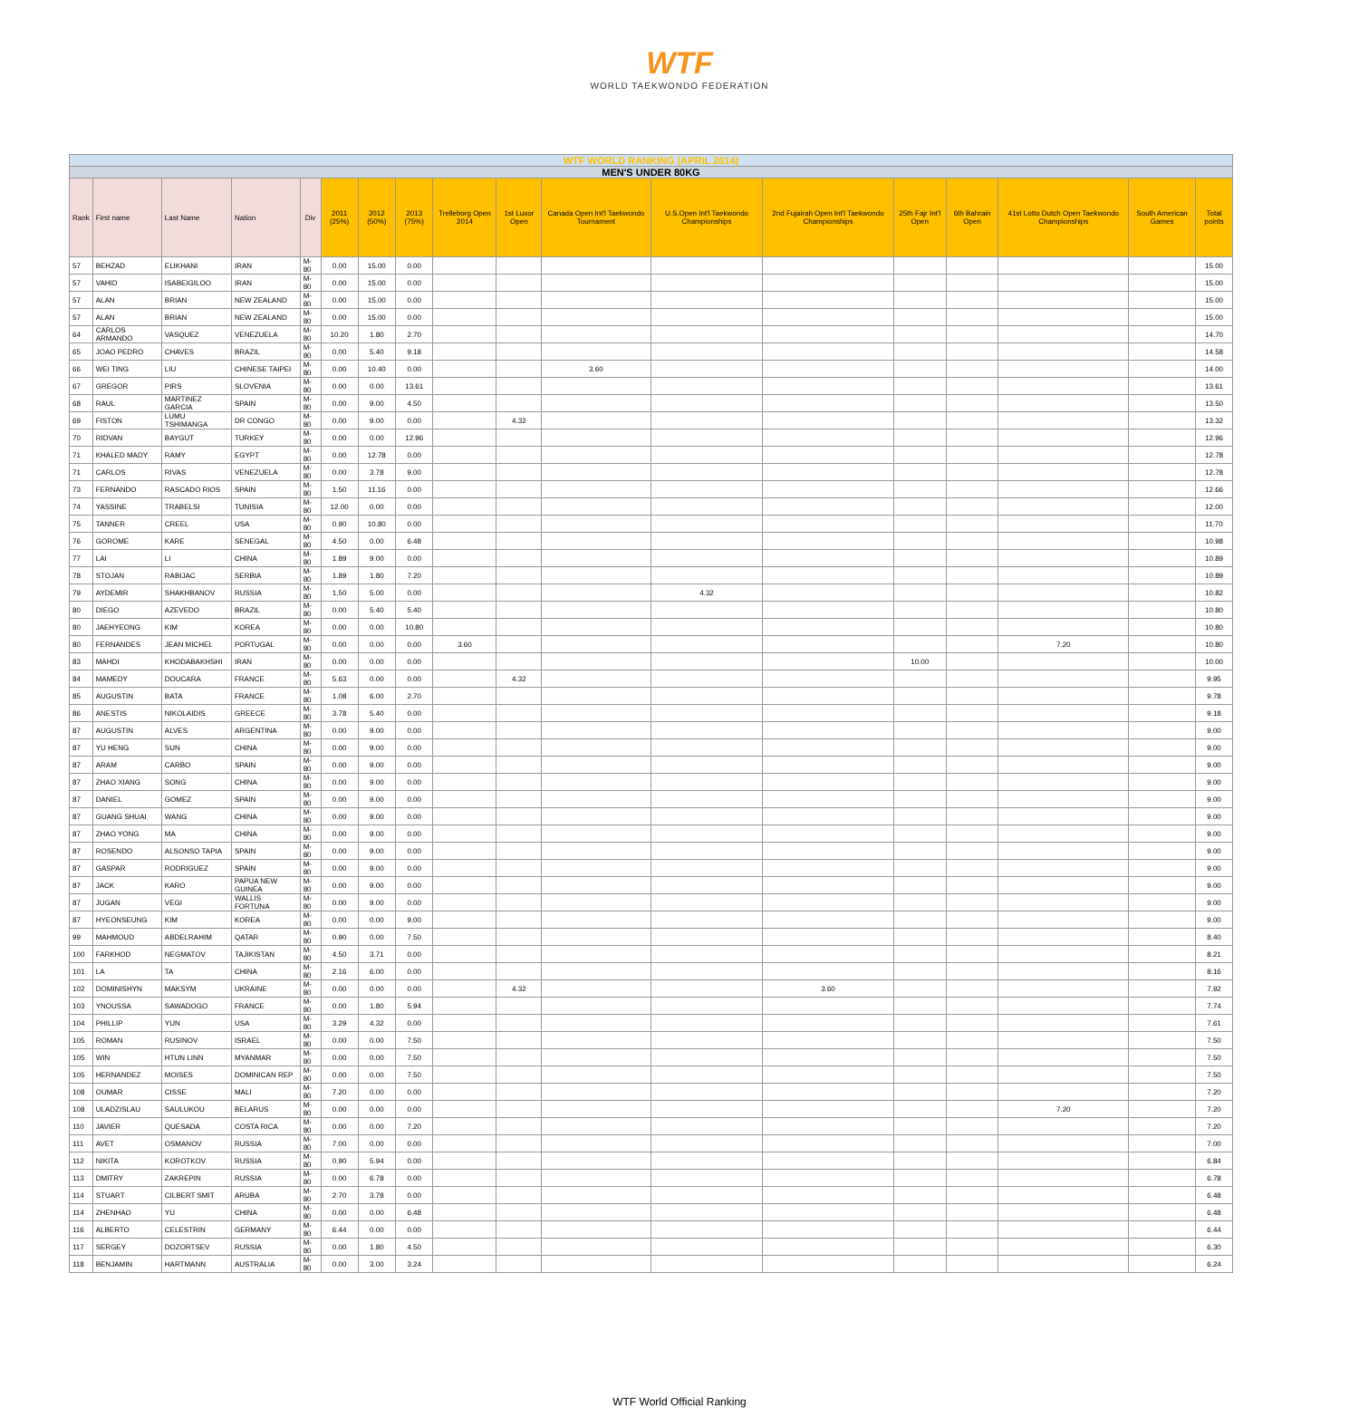WTF
WORLD TAEKWONDO FEDERATION
| WTF WORLD RANKING (APRIL 2014) | | | | | | | | | | | | | | | | | |
| MEN'S UNDER 80KG | | | | | | | | | | | | | | | | | |
| Rank | First name | Last Name | Nation | Div | 2011 (25%) | 2012 (50%) | 2013 (75%) | Trelleborg Open 2014 | 1st Luxor Open | Canada Open Int'l Taekwondo Tournament | U.S.Open Int'l Taekwondo Championships | 2nd Fujairah Open Int'l Taekwondo Championships | 25th Fajr Int'l Open | 6th Bahrain Open | 41st Lotto Dutch Open Taekwondo Championships | South American Games | Total points |
| 57 | BEHZAD | ELIKHANI | IRAN | M-80 | 0.00 | 15.00 | 0.00 | | | | | | | | | | 15.00 |
| 57 | VAHID | ISABEIGILOO | IRAN | M-80 | 0.00 | 15.00 | 0.00 | | | | | | | | | | 15.00 |
| 57 | ALAN | BRIAN | NEW ZEALAND | M-80 | 0.00 | 15.00 | 0.00 | | | | | | | | | | 15.00 |
| 57 | ALAN | BRIAN | NEW ZEALAND | M-80 | 0.00 | 15.00 | 0.00 | | | | | | | | | | 15.00 |
| 64 | CARLOS ARMANDO | VASQUEZ | VENEZUELA | M-80 | 10.20 | 1.80 | 2.70 | | | | | | | | | | 14.70 |
| 65 | JOAO PEDRO | CHAVES | BRAZIL | M-80 | 0.00 | 5.40 | 9.18 | | | | | | | | | | 14.58 |
| 66 | WEI TING | LIU | CHINESE TAIPEI | M-80 | 0.00 | 10.40 | 0.00 | | | 3.60 | | | | | | | 14.00 |
| 67 | GREGOR | PIRS | SLOVENIA | M-80 | 0.00 | 0.00 | 13.61 | | | | | | | | | | 13.61 |
| 68 | RAUL | MARTINEZ GARCIA | SPAIN | M-80 | 0.00 | 9.00 | 4.50 | | | | | | | | | | 13.50 |
| 69 | FISTON | LUMU TSHIMANGA | DR CONGO | M-80 | 0.00 | 9.00 | 0.00 | | 4.32 | | | | | | | | 13.32 |
| 70 | RIDVAN | BAYGUT | TURKEY | M-80 | 0.00 | 0.00 | 12.96 | | | | | | | | | | 12.96 |
| 71 | KHALED MADY | RAMY | EGYPT | M-80 | 0.00 | 12.78 | 0.00 | | | | | | | | | | 12.78 |
| 71 | CARLOS | RIVAS | VENEZUELA | M-80 | 0.00 | 3.78 | 9.00 | | | | | | | | | | 12.78 |
| 73 | FERNANDO | RASCADO RIOS | SPAIN | M-80 | 1.50 | 11.16 | 0.00 | | | | | | | | | | 12.66 |
| 74 | YASSINE | TRABELSI | TUNISIA | M-80 | 12.00 | 0.00 | 0.00 | | | | | | | | | | 12.00 |
| 75 | TANNER | CREEL | USA | M-80 | 0.90 | 10.80 | 0.00 | | | | | | | | | | 11.70 |
| 76 | GOROME | KARE | SENEGAL | M-80 | 4.50 | 0.00 | 6.48 | | | | | | | | | | 10.98 |
| 77 | LAI | LI | CHINA | M-80 | 1.89 | 9.00 | 0.00 | | | | | | | | | | 10.89 |
| 78 | STOJAN | RABIJAC | SERBIA | M-80 | 1.89 | 1.80 | 7.20 | | | | | | | | | | 10.89 |
| 79 | AYDEMIR | SHAKHBANOV | RUSSIA | M-80 | 1.50 | 5.00 | 0.00 | | | | 4.32 | | | | | | 10.82 |
| 80 | DIEGO | AZEVEDO | BRAZIL | M-80 | 0.00 | 5.40 | 5.40 | | | | | | | | | | 10.80 |
| 80 | JAEHYEONG | KIM | KOREA | M-80 | 0.00 | 0.00 | 10.80 | | | | | | | | | | 10.80 |
| 80 | FERNANDES | JEAN MICHEL | PORTUGAL | M-80 | 0.00 | 0.00 | 0.00 | 3.60 | | | | | | | 7.20 | | 10.80 |
| 83 | MAHDI | KHODABAKHSHI | IRAN | M-80 | 0.00 | 0.00 | 0.00 | | | | | | 10.00 | | | | 10.00 |
| 84 | MAMEDY | DOUCARA | FRANCE | M-80 | 5.63 | 0.00 | 0.00 | | 4.32 | | | | | | | | 9.95 |
| 85 | AUGUSTIN | BATA | FRANCE | M-80 | 1.08 | 6.00 | 2.70 | | | | | | | | | | 9.78 |
| 86 | ANESTIS | NIKOLAIDIS | GREECE | M-80 | 3.78 | 5.40 | 0.00 | | | | | | | | | | 9.18 |
| 87 | AUGUSTIN | ALVES | ARGENTINA | M-80 | 0.00 | 9.00 | 0.00 | | | | | | | | | | 9.00 |
| 87 | YU HENG | SUN | CHINA | M-80 | 0.00 | 9.00 | 0.00 | | | | | | | | | | 9.00 |
| 87 | ARAM | CARBO | SPAIN | M-80 | 0.00 | 9.00 | 0.00 | | | | | | | | | | 9.00 |
| 87 | ZHAO XIANG | SONG | CHINA | M-80 | 0.00 | 9.00 | 0.00 | | | | | | | | | | 9.00 |
| 87 | DANIEL | GOMEZ | SPAIN | M-80 | 0.00 | 9.00 | 0.00 | | | | | | | | | | 9.00 |
| 87 | GUANG SHUAI | WANG | CHINA | M-80 | 0.00 | 9.00 | 0.00 | | | | | | | | | | 9.00 |
| 87 | ZHAO YONG | MA | CHINA | M-80 | 0.00 | 9.00 | 0.00 | | | | | | | | | | 9.00 |
| 87 | ROSENDO | ALSONSO TAPIA | SPAIN | M-80 | 0.00 | 9.00 | 0.00 | | | | | | | | | | 9.00 |
| 87 | GASPAR | RODRIGUEZ | SPAIN | M-80 | 0.00 | 9.00 | 0.00 | | | | | | | | | | 9.00 |
| 87 | JACK | KARO | PAPUA NEW GUINEA | M-80 | 0.00 | 9.00 | 0.00 | | | | | | | | | | 9.00 |
| 87 | JUGAN | VEGI | WALLIS FORTUNA | M-80 | 0.00 | 9.00 | 0.00 | | | | | | | | | | 9.00 |
| 87 | HYEONSEUNG | KIM | KOREA | M-80 | 0.00 | 0.00 | 9.00 | | | | | | | | | | 9.00 |
| 99 | MAHMOUD | ABDELRAHIM | QATAR | M-80 | 0.90 | 0.00 | 7.50 | | | | | | | | | | 8.40 |
| 100 | FARKHOD | NEGMATOV | TAJIKISTAN | M-80 | 4.50 | 3.71 | 0.00 | | | | | | | | | | 8.21 |
| 101 | LA | TA | CHINA | M-80 | 2.16 | 6.00 | 0.00 | | | | | | | | | | 8.16 |
| 102 | DOMINISHYN | MAKSYM | UKRAINE | M-80 | 0.00 | 0.00 | 0.00 | | 4.32 | | | 3.60 | | | | | 7.92 |
| 103 | YNOUSSA | SAWADOGO | FRANCE | M-80 | 0.00 | 1.80 | 5.94 | | | | | | | | | | 7.74 |
| 104 | PHILLIP | YUN | USA | M-80 | 3.29 | 4.32 | 0.00 | | | | | | | | | | 7.61 |
| 105 | ROMAN | RUSINOV | ISRAEL | M-80 | 0.00 | 0.00 | 7.50 | | | | | | | | | | 7.50 |
| 105 | WIN | HTUN LINN | MYANMAR | M-80 | 0.00 | 0.00 | 7.50 | | | | | | | | | | 7.50 |
| 105 | HERNANDEZ | MOISES | DOMINICAN REP | M-80 | 0.00 | 0.00 | 7.50 | | | | | | | | | | 7.50 |
| 108 | OUMAR | CISSE | MALI | M-80 | 7.20 | 0.00 | 0.00 | | | | | | | | | | 7.20 |
| 108 | ULADZISLAU | SAULUKOU | BELARUS | M-80 | 0.00 | 0.00 | 0.00 | | | | | | | | 7.20 | | 7.20 |
| 110 | JAVIER | QUESADA | COSTA RICA | M-80 | 0.00 | 0.00 | 7.20 | | | | | | | | | | 7.20 |
| 111 | AVET | OSMANOV | RUSSIA | M-80 | 7.00 | 0.00 | 0.00 | | | | | | | | | | 7.00 |
| 112 | NIKITA | KOROTKOV | RUSSIA | M-80 | 0.90 | 5.94 | 0.00 | | | | | | | | | | 6.84 |
| 113 | DMITRY | ZAKREPIN | RUSSIA | M-80 | 0.00 | 6.78 | 0.00 | | | | | | | | | | 6.78 |
| 114 | STUART | CILBERT SMIT | ARUBA | M-80 | 2.70 | 3.78 | 0.00 | | | | | | | | | | 6.48 |
| 114 | ZHENHAO | YU | CHINA | M-80 | 0.00 | 0.00 | 6.48 | | | | | | | | | | 6.48 |
| 116 | ALBERTO | CELESTRIN | GERMANY | M-80 | 6.44 | 0.00 | 0.00 | | | | | | | | | | 6.44 |
| 117 | SERGEY | DOZORTSEV | RUSSIA | M-80 | 0.00 | 1.80 | 4.50 | | | | | | | | | | 6.30 |
| 118 | BENJAMIN | HARTMANN | AUSTRALIA | M-80 | 0.00 | 3.00 | 3.24 | | | | | | | | | | 6.24 |
WTF World Official Ranking